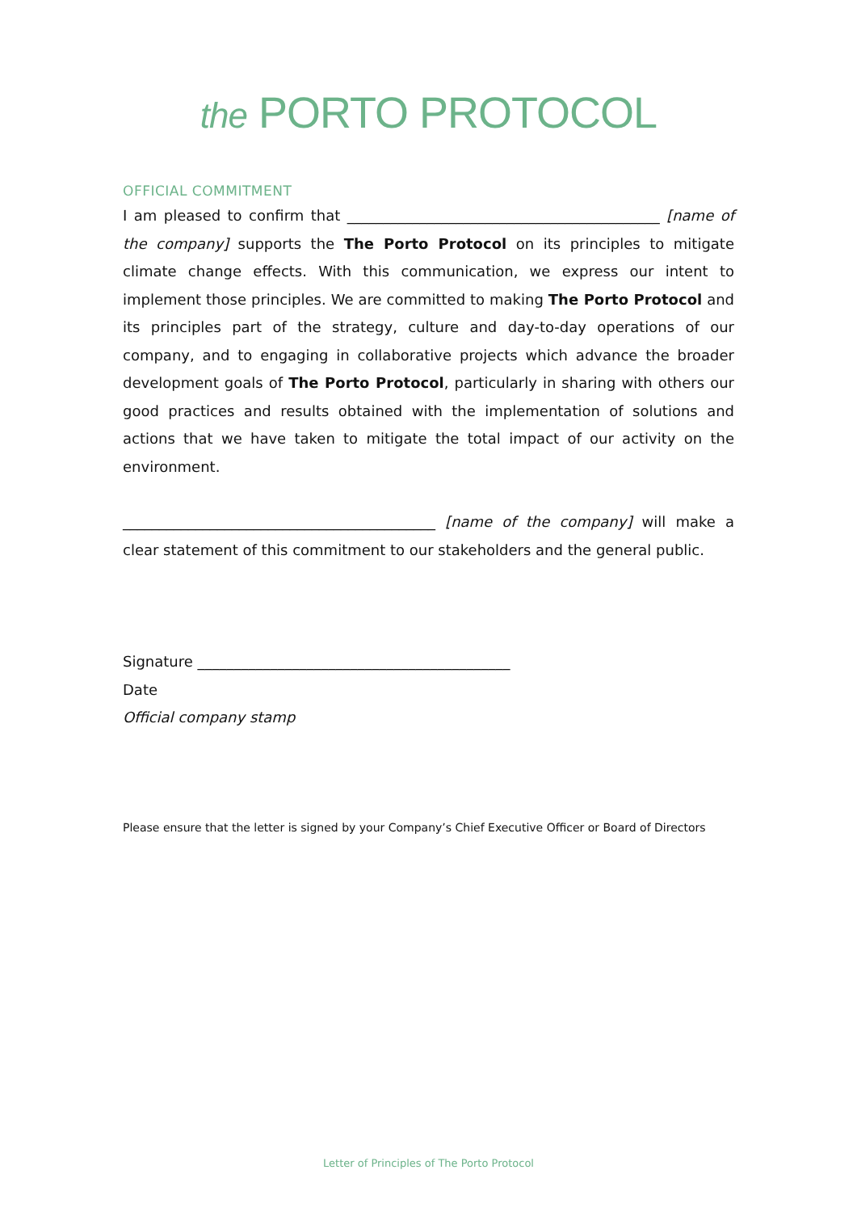the PORTO PROTOCOL
OFFICIAL COMMITMENT
I am pleased to confirm that ___________________________________________ [name of the company] supports the The Porto Protocol on its principles to mitigate climate change effects. With this communication, we express our intent to implement those principles. We are committed to making The Porto Protocol and its principles part of the strategy, culture and day-to-day operations of our company, and to engaging in collaborative projects which advance the broader development goals of The Porto Protocol, particularly in sharing with others our good practices and results obtained with the implementation of solutions and actions that we have taken to mitigate the total impact of our activity on the environment.
___________________________________________ [name of the company] will make a clear statement of this commitment to our stakeholders and the general public.
Signature ___________________________________________
Date
Official company stamp
Please ensure that the letter is signed by your Company’s Chief Executive Officer or Board of Directors
Letter of Principles of The Porto Protocol